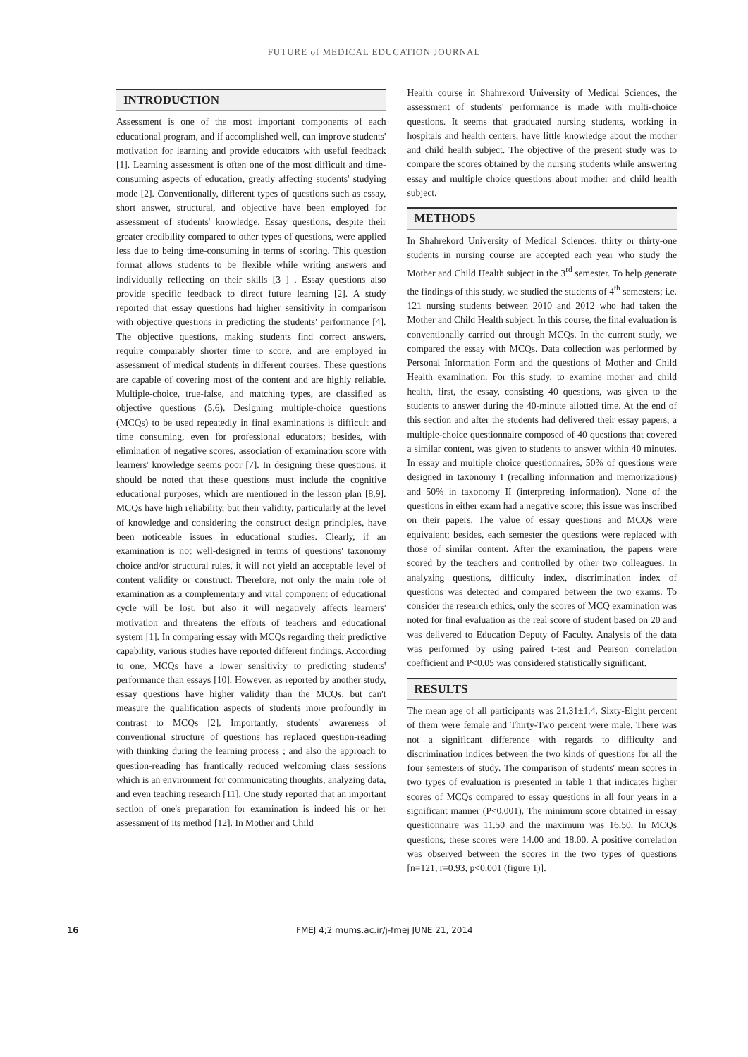FUTURE of MEDICAL EDUCATION JOURNAL
INTRODUCTION
Assessment is one of the most important components of each educational program, and if accomplished well, can improve students' motivation for learning and provide educators with useful feedback [1]. Learning assessment is often one of the most difficult and time-consuming aspects of education, greatly affecting students' studying mode [2]. Conventionally, different types of questions such as essay, short answer, structural, and objective have been employed for assessment of students' knowledge. Essay questions, despite their greater credibility compared to other types of questions, were applied less due to being time-consuming in terms of scoring. This question format allows students to be flexible while writing answers and individually reflecting on their skills [3 ] . Essay questions also provide specific feedback to direct future learning [2]. A study reported that essay questions had higher sensitivity in comparison with objective questions in predicting the students' performance [4]. The objective questions, making students find correct answers, require comparably shorter time to score, and are employed in assessment of medical students in different courses. These questions are capable of covering most of the content and are highly reliable. Multiple-choice, true-false, and matching types, are classified as objective questions (5,6). Designing multiple-choice questions (MCQs) to be used repeatedly in final examinations is difficult and time consuming, even for professional educators; besides, with elimination of negative scores, association of examination score with learners' knowledge seems poor [7]. In designing these questions, it should be noted that these questions must include the cognitive educational purposes, which are mentioned in the lesson plan [8,9]. MCQs have high reliability, but their validity, particularly at the level of knowledge and considering the construct design principles, have been noticeable issues in educational studies. Clearly, if an examination is not well-designed in terms of questions' taxonomy choice and/or structural rules, it will not yield an acceptable level of content validity or construct. Therefore, not only the main role of examination as a complementary and vital component of educational cycle will be lost, but also it will negatively affects learners' motivation and threatens the efforts of teachers and educational system [1]. In comparing essay with MCQs regarding their predictive capability, various studies have reported different findings. According to one, MCQs have a lower sensitivity to predicting students' performance than essays [10]. However, as reported by another study, essay questions have higher validity than the MCQs, but can't measure the qualification aspects of students more profoundly in contrast to MCQs [2]. Importantly, students' awareness of conventional structure of questions has replaced question-reading with thinking during the learning process ; and also the approach to question-reading has frantically reduced welcoming class sessions which is an environment for communicating thoughts, analyzing data, and even teaching research [11]. One study reported that an important section of one's preparation for examination is indeed his or her assessment of its method [12]. In Mother and Child
Health course in Shahrekord University of Medical Sciences, the assessment of students' performance is made with multi-choice questions. It seems that graduated nursing students, working in hospitals and health centers, have little knowledge about the mother and child health subject. The objective of the present study was to compare the scores obtained by the nursing students while answering essay and multiple choice questions about mother and child health subject.
METHODS
In Shahrekord University of Medical Sciences, thirty or thirty-one students in nursing course are accepted each year who study the Mother and Child Health subject in the 3<sup>rd</sup> semester. To help generate the findings of this study, we studied the students of 4<sup>th</sup> semesters; i.e. 121 nursing students between 2010 and 2012 who had taken the Mother and Child Health subject. In this course, the final evaluation is conventionally carried out through MCQs. In the current study, we compared the essay with MCQs. Data collection was performed by Personal Information Form and the questions of Mother and Child Health examination. For this study, to examine mother and child health, first, the essay, consisting 40 questions, was given to the students to answer during the 40-minute allotted time. At the end of this section and after the students had delivered their essay papers, a multiple-choice questionnaire composed of 40 questions that covered a similar content, was given to students to answer within 40 minutes. In essay and multiple choice questionnaires, 50% of questions were designed in taxonomy I (recalling information and memorizations) and 50% in taxonomy II (interpreting information). None of the questions in either exam had a negative score; this issue was inscribed on their papers. The value of essay questions and MCQs were equivalent; besides, each semester the questions were replaced with those of similar content. After the examination, the papers were scored by the teachers and controlled by other two colleagues. In analyzing questions, difficulty index, discrimination index of questions was detected and compared between the two exams. To consider the research ethics, only the scores of MCQ examination was noted for final evaluation as the real score of student based on 20 and was delivered to Education Deputy of Faculty. Analysis of the data was performed by using paired t-test and Pearson correlation coefficient and P<0.05 was considered statistically significant.
RESULTS
The mean age of all participants was 21.31±1.4. Sixty-Eight percent of them were female and Thirty-Two percent were male. There was not a significant difference with regards to difficulty and discrimination indices between the two kinds of questions for all the four semesters of study. The comparison of students' mean scores in two types of evaluation is presented in table 1 that indicates higher scores of MCQs compared to essay questions in all four years in a significant manner (P<0.001). The minimum score obtained in essay questionnaire was 11.50 and the maximum was 16.50. In MCQs questions, these scores were 14.00 and 18.00. A positive correlation was observed between the scores in the two types of questions [n=121, r=0.93, p<0.001 (figure 1)].
16 FMEJ 4;2 mums.ac.ir/j-fmej JUNE 21, 2014